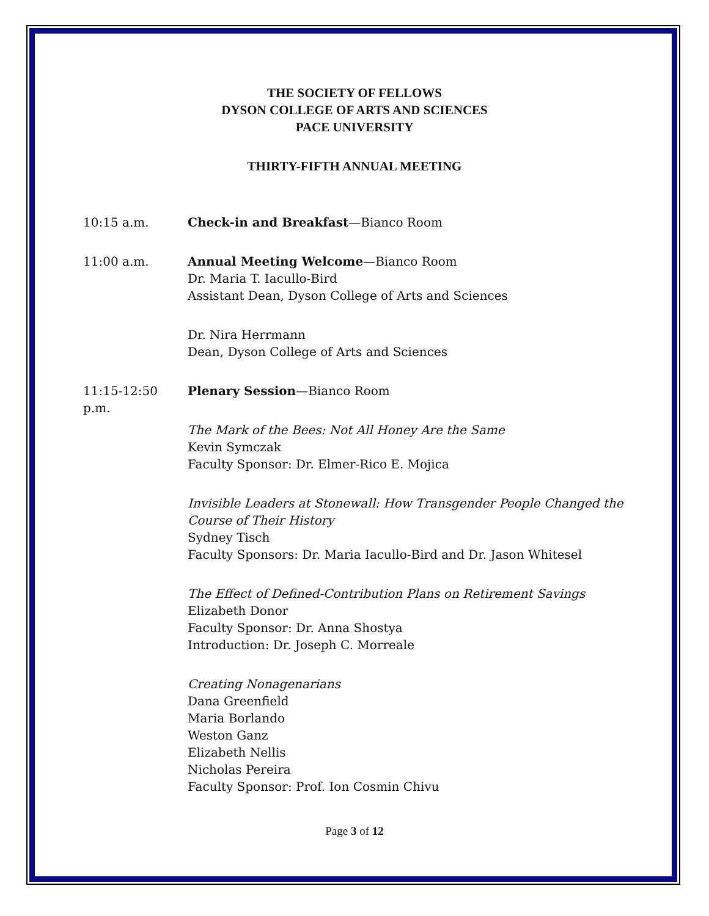THE SOCIETY OF FELLOWS
DYSON COLLEGE OF ARTS AND SCIENCES
PACE UNIVERSITY
THIRTY-FIFTH ANNUAL MEETING
10:15 a.m. Check-in and Breakfast—Bianco Room
11:00 a.m. Annual Meeting Welcome—Bianco Room
Dr. Maria T. Iacullo-Bird
Assistant Dean, Dyson College of Arts and Sciences
Dr. Nira Herrmann
Dean, Dyson College of Arts and Sciences
11:15-12:50 p.m.
Plenary Session—Bianco Room
The Mark of the Bees: Not All Honey Are the Same
Kevin Symczak
Faculty Sponsor: Dr. Elmer-Rico E. Mojica
Invisible Leaders at Stonewall: How Transgender People Changed the Course of Their History
Sydney Tisch
Faculty Sponsors: Dr. Maria Iacullo-Bird and Dr. Jason Whitesel
The Effect of Defined-Contribution Plans on Retirement Savings
Elizabeth Donor
Faculty Sponsor: Dr. Anna Shostya
Introduction: Dr. Joseph C. Morreale
Creating Nonagenarians
Dana Greenfield
Maria Borlando
Weston Ganz
Elizabeth Nellis
Nicholas Pereira
Faculty Sponsor: Prof. Ion Cosmin Chivu
Page 3 of 12